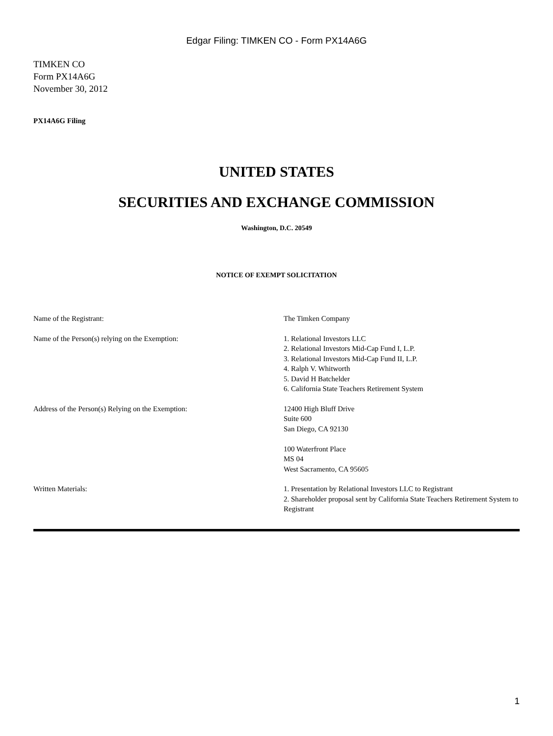Edgar Filing: TIMKEN CO - Form PX14A6G
TIMKEN CO
Form PX14A6G
November 30, 2012
PX14A6G Filing
UNITED STATES
SECURITIES AND EXCHANGE COMMISSION
Washington, D.C. 20549
NOTICE OF EXEMPT SOLICITATION
| Name of the Registrant: | The Timken Company |
| Name of the Person(s) relying on the Exemption: | 1. Relational Investors LLC 2. Relational Investors Mid-Cap Fund I, L.P. 3. Relational Investors Mid-Cap Fund II, L.P. 4. Ralph V. Whitworth 5. David H Batchelder 6. California State Teachers Retirement System |
| Address of the Person(s) Relying on the Exemption: | 12400 High Bluff Drive Suite 600 San Diego, CA 92130 100 Waterfront Place MS 04 West Sacramento, CA 95605 |
| Written Materials: | 1. Presentation by Relational Investors LLC to Registrant 2. Shareholder proposal sent by California State Teachers Retirement System to Registrant |
1